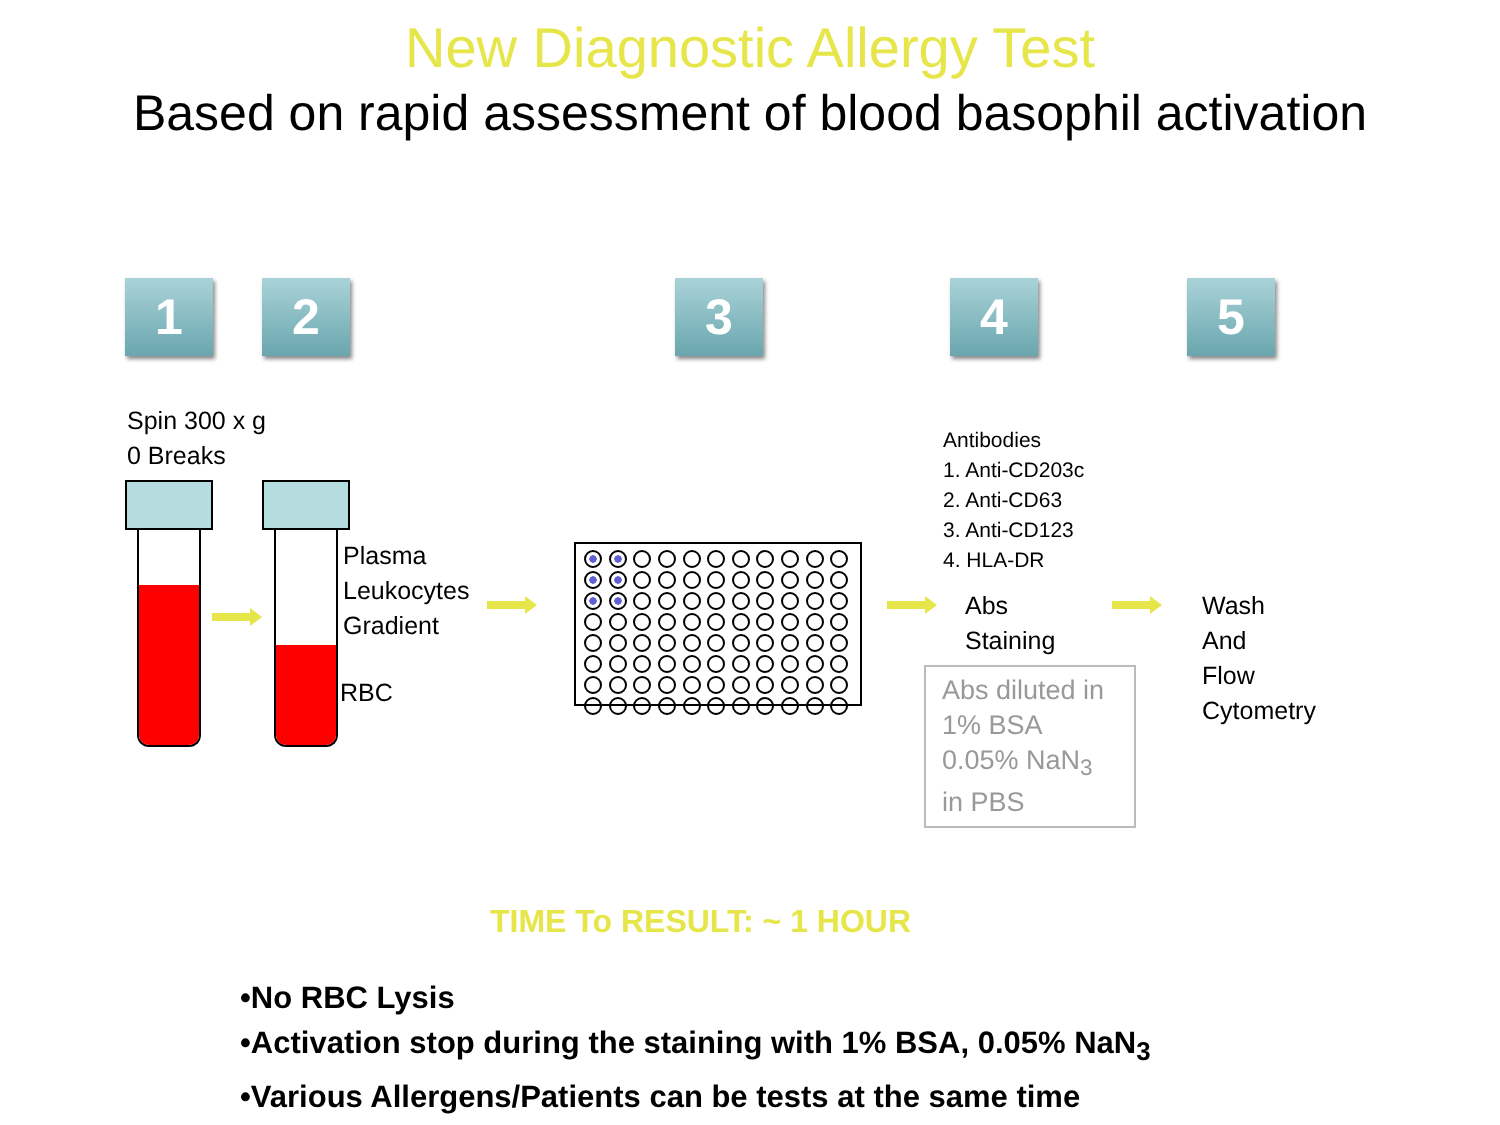New Diagnostic Allergy Test
Based on rapid assessment of blood basophil activation
1 2 3 4 5
Spin 300 x g
0 Breaks
Plasma
Leukocytes
Gradient
RBC
Antibodies
1. Anti-CD203c
2. Anti-CD63
3. Anti-CD123
4. HLA-DR
Abs
Staining
Abs diluted in 1% BSA 0.05% NaN<sub>3</sub> in PBS
Wash
And
Flow
Cytometry
TIME To RESULT: ~ 1 HOUR
•No RBC Lysis
•Activation stop during the staining with 1% BSA, 0.05% NaN<sub>3</sub>
•Various Allergens/Patients can be tests at the same time